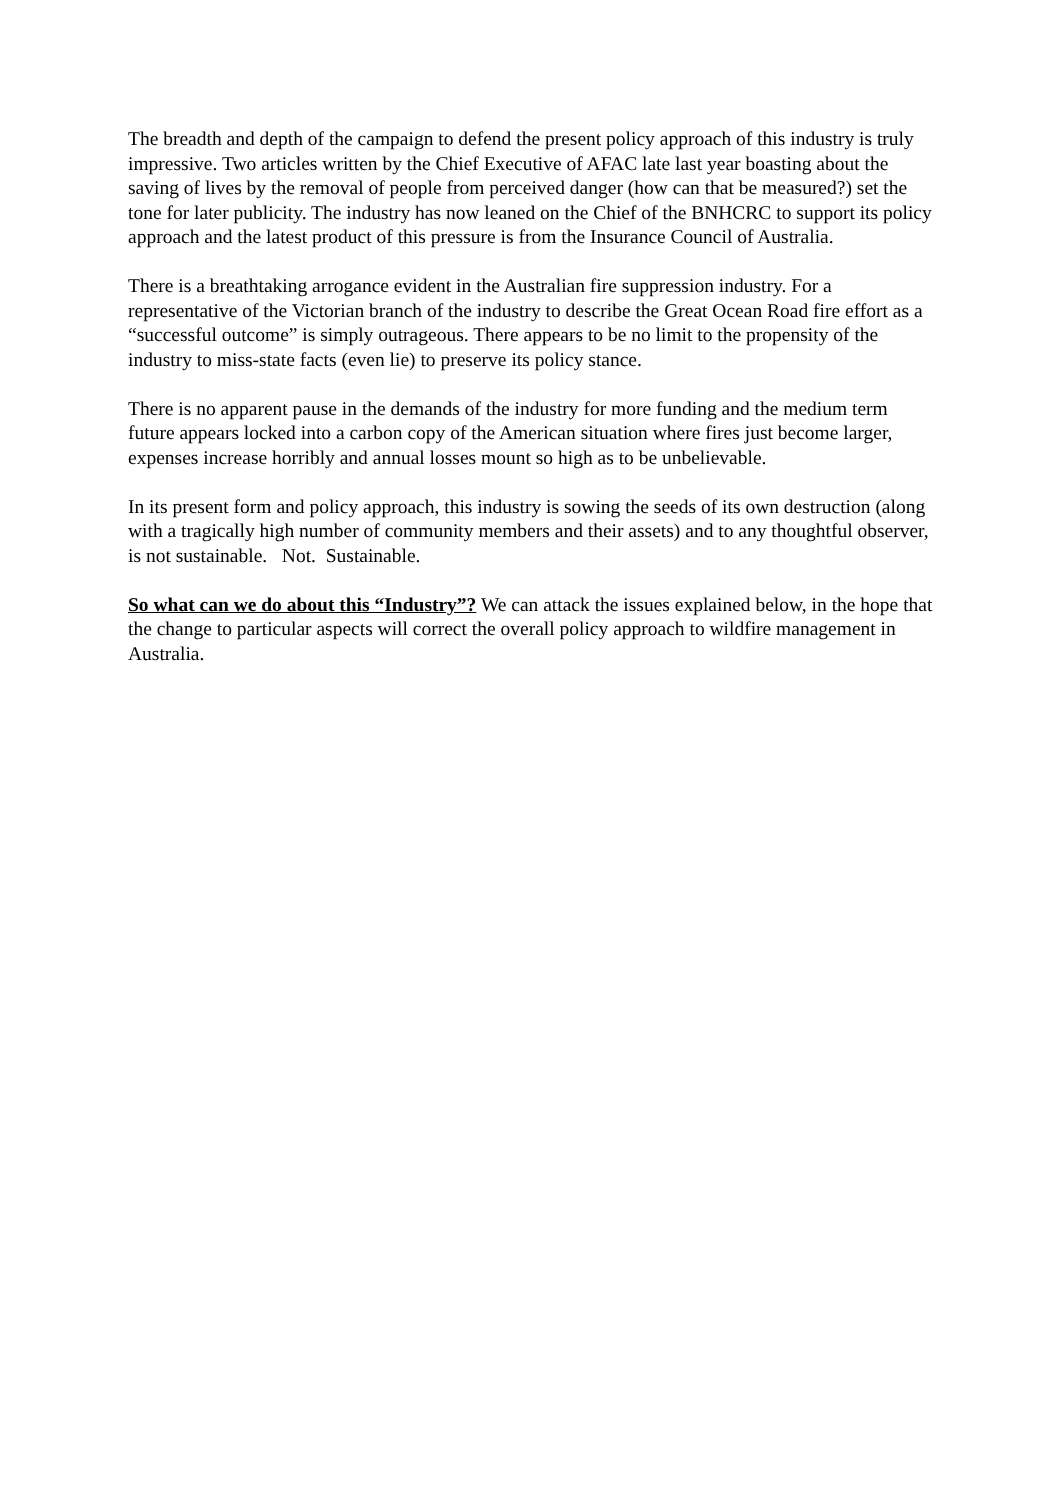The breadth and depth of the campaign to defend the present policy approach of this industry is truly impressive. Two articles written by the Chief Executive of AFAC late last year boasting about the saving of lives by the removal of people from perceived danger (how can that be measured?) set the tone for later publicity. The industry has now leaned on the Chief of the BNHCRC to support its policy approach and the latest product of this pressure is from the Insurance Council of Australia.
There is a breathtaking arrogance evident in the Australian fire suppression industry. For a representative of the Victorian branch of the industry to describe the Great Ocean Road fire effort as a “successful outcome” is simply outrageous. There appears to be no limit to the propensity of the industry to miss-state facts (even lie) to preserve its policy stance.
There is no apparent pause in the demands of the industry for more funding and the medium term future appears locked into a carbon copy of the American situation where fires just become larger, expenses increase horribly and annual losses mount so high as to be unbelievable.
In its present form and policy approach, this industry is sowing the seeds of its own destruction (along with a tragically high number of community members and their assets) and to any thoughtful observer, is not sustainable. Not. Sustainable.
So what can we do about this “Industry”? We can attack the issues explained below, in the hope that the change to particular aspects will correct the overall policy approach to wildfire management in Australia.